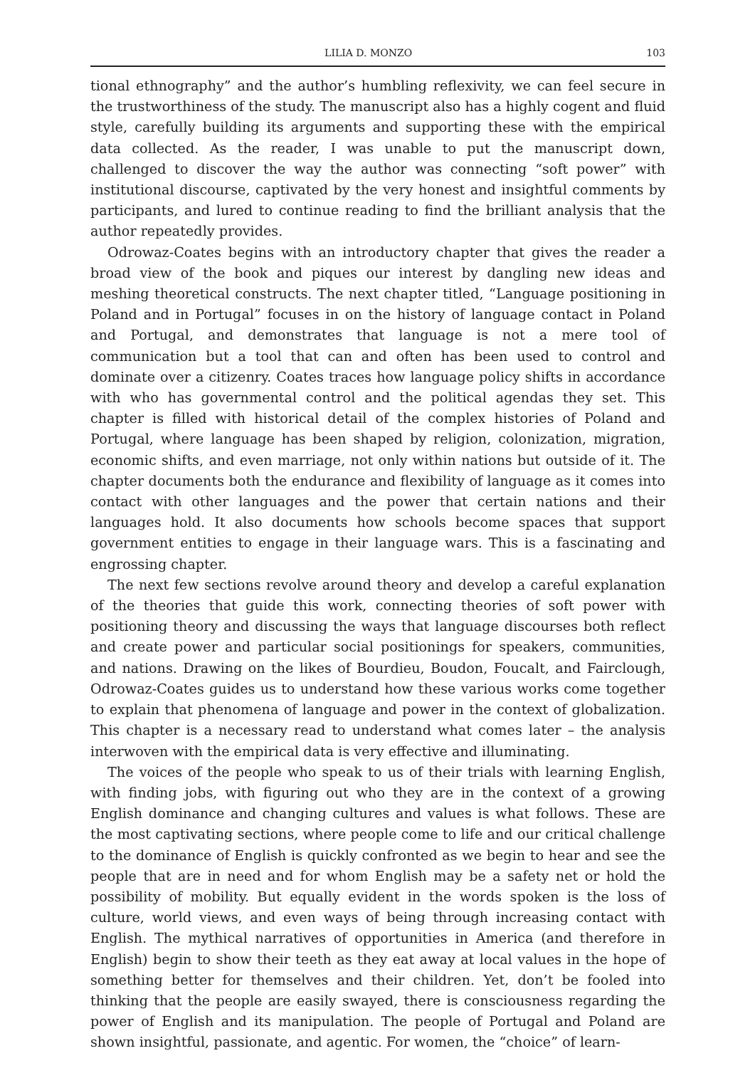LILIA D. MONZO 103
tional ethnography” and the author’s humbling reflexivity, we can feel secure in the trustworthiness of the study. The manuscript also has a highly cogent and fluid style, carefully building its arguments and supporting these with the empirical data collected. As the reader, I was unable to put the manuscript down, challenged to discover the way the author was connecting “soft power” with institutional discourse, captivated by the very honest and insightful comments by participants, and lured to continue reading to find the brilliant analysis that the author repeatedly provides.
Odrowaz-Coates begins with an introductory chapter that gives the reader a broad view of the book and piques our interest by dangling new ideas and meshing theoretical constructs. The next chapter titled, “Language positioning in Poland and in Portugal” focuses in on the history of language contact in Poland and Portugal, and demonstrates that language is not a mere tool of communication but a tool that can and often has been used to control and dominate over a citizenry. Coates traces how language policy shifts in accordance with who has governmental control and the political agendas they set. This chapter is filled with historical detail of the complex histories of Poland and Portugal, where language has been shaped by religion, colonization, migration, economic shifts, and even marriage, not only within nations but outside of it. The chapter documents both the endurance and flexibility of language as it comes into contact with other languages and the power that certain nations and their languages hold. It also documents how schools become spaces that support government entities to engage in their language wars. This is a fascinating and engrossing chapter.
The next few sections revolve around theory and develop a careful explanation of the theories that guide this work, connecting theories of soft power with positioning theory and discussing the ways that language discourses both reflect and create power and particular social positionings for speakers, communities, and nations. Drawing on the likes of Bourdieu, Boudon, Foucalt, and Fairclough, Odrowaz-Coates guides us to understand how these various works come together to explain that phenomena of language and power in the context of globalization. This chapter is a necessary read to understand what comes later – the analysis interwoven with the empirical data is very effective and illuminating.
The voices of the people who speak to us of their trials with learning English, with finding jobs, with figuring out who they are in the context of a growing English dominance and changing cultures and values is what follows. These are the most captivating sections, where people come to life and our critical challenge to the dominance of English is quickly confronted as we begin to hear and see the people that are in need and for whom English may be a safety net or hold the possibility of mobility. But equally evident in the words spoken is the loss of culture, world views, and even ways of being through increasing contact with English. The mythical narratives of opportunities in America (and therefore in English) begin to show their teeth as they eat away at local values in the hope of something better for themselves and their children. Yet, don’t be fooled into thinking that the people are easily swayed, there is consciousness regarding the power of English and its manipulation. The people of Portugal and Poland are shown insightful, passionate, and agentic. For women, the “choice” of learn-